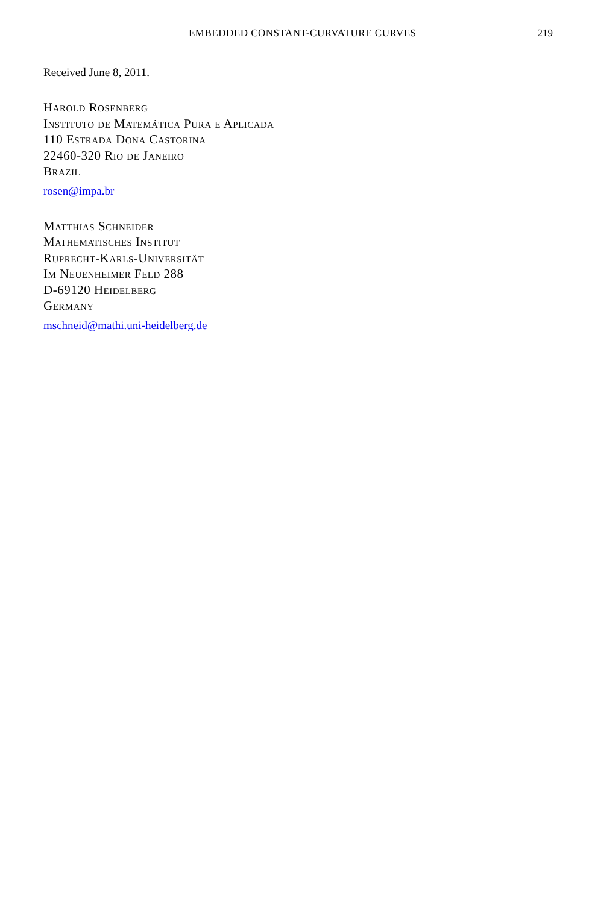EMBEDDED CONSTANT-CURVATURE CURVES 219
Received June 8, 2011.
Harold Rosenberg
Instituto de Matemática Pura e Aplicada
110 Estrada Dona Castorina
22460-320 Rio de Janeiro
Brazil
rosen@impa.br
Matthias Schneider
Mathematisches Institut
Ruprecht-Karls-Universität
Im Neuenheimer Feld 288
D-69120 Heidelberg
Germany
mschneid@mathi.uni-heidelberg.de